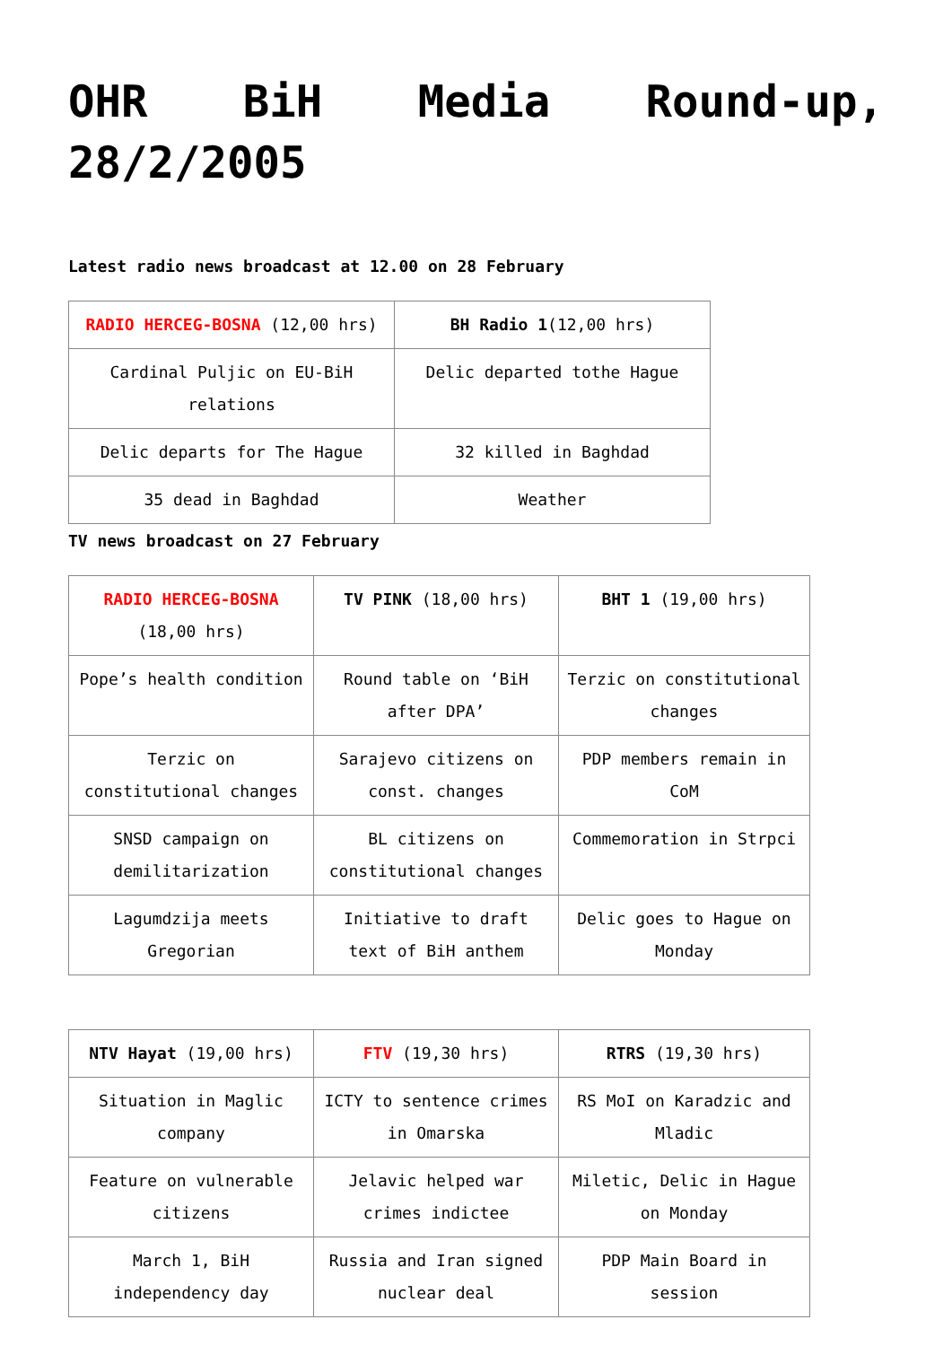OHR BiH Media Round-up, 28/2/2005
Latest radio news broadcast at 12.00 on 28 February
| RADIO HERCEG-BOSNA (12,00 hrs) | BH Radio 1 (12,00 hrs) |
| Cardinal Puljic on EU-BiH relations | Delic departed tothe Hague |
| Delic departs for The Hague | 32 killed in Baghdad |
| 35 dead in Baghdad | Weather |
TV news broadcast on 27 February
| RADIO HERCEG-BOSNA (18,00 hrs) | TV PINK (18,00 hrs) | BHT 1 (19,00 hrs) |
| Pope’s health condition | Round table on ‘BiH after DPA’ | Terzic on constitutional changes |
| Terzic on constitutional changes | Sarajevo citizens on const. changes | PDP members remain in CoM |
| SNSD campaign on demilitarization | BL citizens on constitutional changes | Commemoration in Strpci |
| Lagumdzija meets Gregorian | Initiative to draft text of BiH anthem | Delic goes to Hague on Monday |
| NTV Hayat (19,00 hrs) | FTV (19,30 hrs) | RTRS (19,30 hrs) |
| Situation in Maglic company | ICTY to sentence crimes in Omarska | RS MoI on Karadzic and Mladic |
| Feature on vulnerable citizens | Jelavic helped war crimes indictee | Miletic, Delic in Hague on Monday |
| March 1, BiH independency day | Russia and Iran signed nuclear deal | PDP Main Board in session |